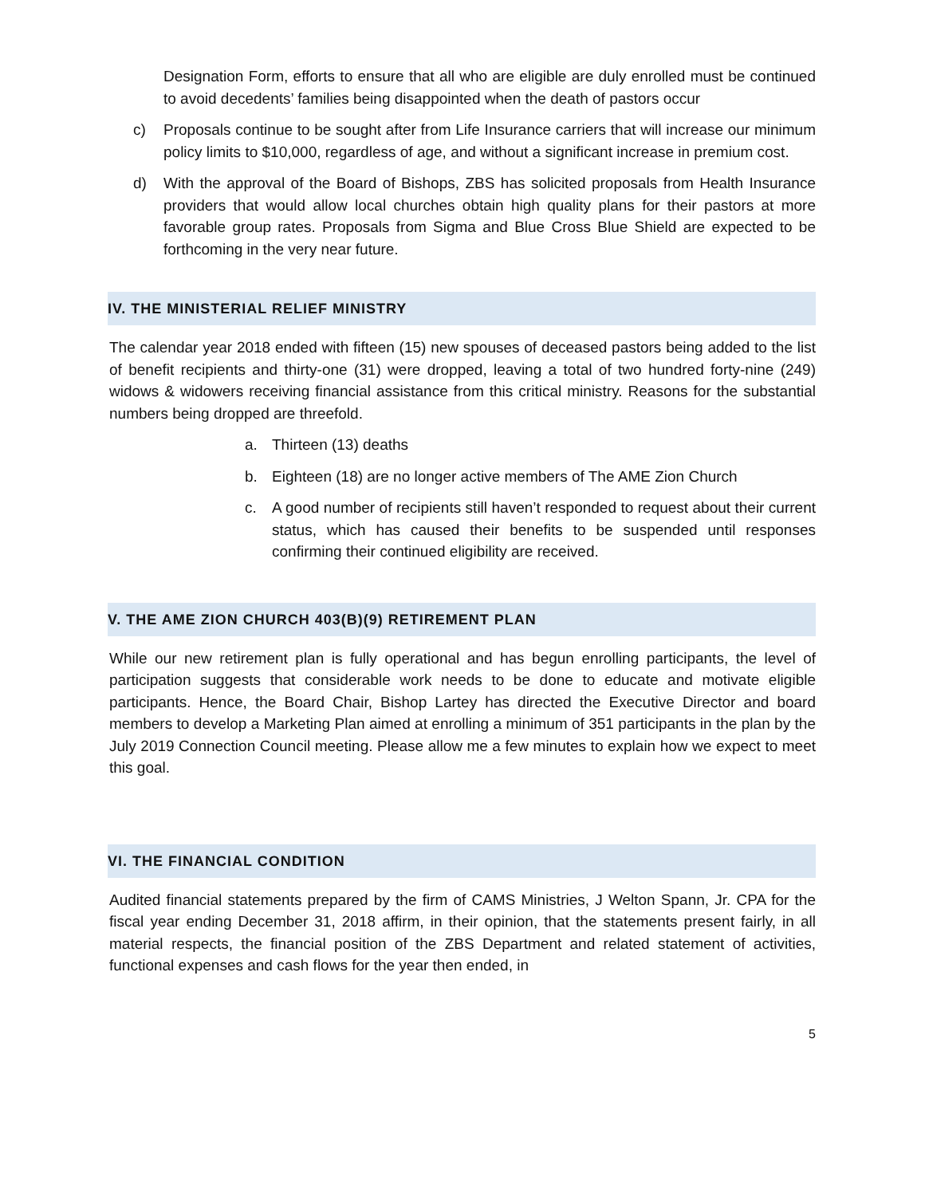Designation Form, efforts to ensure that all who are eligible are duly enrolled must be continued to avoid decedents’ families being disappointed when the death of pastors occur
c) Proposals continue to be sought after from Life Insurance carriers that will increase our minimum policy limits to $10,000, regardless of age, and without a significant increase in premium cost.
d) With the approval of the Board of Bishops, ZBS has solicited proposals from Health Insurance providers that would allow local churches obtain high quality plans for their pastors at more favorable group rates. Proposals from Sigma and Blue Cross Blue Shield are expected to be forthcoming in the very near future.
IV. THE MINISTERIAL RELIEF MINISTRY
The calendar year 2018 ended with fifteen (15) new spouses of deceased pastors being added to the list of benefit recipients and thirty-one (31) were dropped, leaving a total of two hundred forty-nine (249) widows & widowers receiving financial assistance from this critical ministry. Reasons for the substantial numbers being dropped are threefold.
a. Thirteen (13) deaths
b. Eighteen (18) are no longer active members of The AME Zion Church
c. A good number of recipients still haven’t responded to request about their current status, which has caused their benefits to be suspended until responses confirming their continued eligibility are received.
V. THE AME ZION CHURCH 403(B)(9) RETIREMENT PLAN
While our new retirement plan is fully operational and has begun enrolling participants, the level of participation suggests that considerable work needs to be done to educate and motivate eligible participants. Hence, the Board Chair, Bishop Lartey has directed the Executive Director and board members to develop a Marketing Plan aimed at enrolling a minimum of 351 participants in the plan by the July 2019 Connection Council meeting. Please allow me a few minutes to explain how we expect to meet this goal.
VI. THE FINANCIAL CONDITION
Audited financial statements prepared by the firm of CAMS Ministries, J Welton Spann, Jr. CPA for the fiscal year ending December 31, 2018 affirm, in their opinion, that the statements present fairly, in all material respects, the financial position of the ZBS Department and related statement of activities, functional expenses and cash flows for the year then ended, in
5